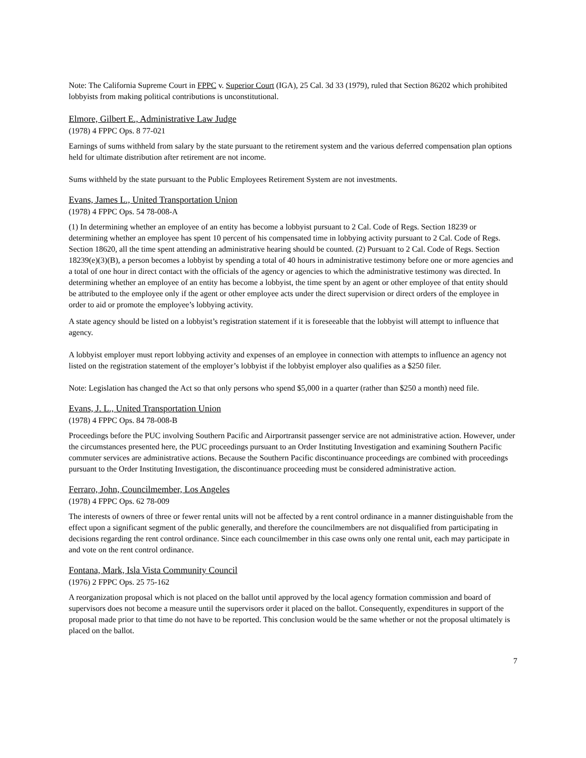Note: The California Supreme Court in FPPC v. Superior Court (IGA), 25 Cal. 3d 33 (1979), ruled that Section 86202 which prohibited lobbyists from making political contributions is unconstitutional.
Elmore, Gilbert E., Administrative Law Judge
(1978) 4 FPPC Ops. 8 77-021
Earnings of sums withheld from salary by the state pursuant to the retirement system and the various deferred compensation plan options held for ultimate distribution after retirement are not income.
Sums withheld by the state pursuant to the Public Employees Retirement System are not investments.
Evans, James L., United Transportation Union
(1978) 4 FPPC Ops. 54 78-008-A
(1) In determining whether an employee of an entity has become a lobbyist pursuant to 2 Cal. Code of Regs. Section 18239 or determining whether an employee has spent 10 percent of his compensated time in lobbying activity pursuant to 2 Cal. Code of Regs. Section 18620, all the time spent attending an administrative hearing should be counted. (2) Pursuant to 2 Cal. Code of Regs. Section 18239(e)(3)(B), a person becomes a lobbyist by spending a total of 40 hours in administrative testimony before one or more agencies and a total of one hour in direct contact with the officials of the agency or agencies to which the administrative testimony was directed. In determining whether an employee of an entity has become a lobbyist, the time spent by an agent or other employee of that entity should be attributed to the employee only if the agent or other employee acts under the direct supervision or direct orders of the employee in order to aid or promote the employee’s lobbying activity.
A state agency should be listed on a lobbyist’s registration statement if it is foreseeable that the lobbyist will attempt to influence that agency.
A lobbyist employer must report lobbying activity and expenses of an employee in connection with attempts to influence an agency not listed on the registration statement of the employer’s lobbyist if the lobbyist employer also qualifies as a $250 filer.
Note: Legislation has changed the Act so that only persons who spend $5,000 in a quarter (rather than $250 a month) need file.
Evans, J. L., United Transportation Union
(1978) 4 FPPC Ops. 84 78-008-B
Proceedings before the PUC involving Southern Pacific and Airportransit passenger service are not administrative action. However, under the circumstances presented here, the PUC proceedings pursuant to an Order Instituting Investigation and examining Southern Pacific commuter services are administrative actions. Because the Southern Pacific discontinuance proceedings are combined with proceedings pursuant to the Order Instituting Investigation, the discontinuance proceeding must be considered administrative action.
Ferraro, John, Councilmember, Los Angeles
(1978) 4 FPPC Ops. 62 78-009
The interests of owners of three or fewer rental units will not be affected by a rent control ordinance in a manner distinguishable from the effect upon a significant segment of the public generally, and therefore the councilmembers are not disqualified from participating in decisions regarding the rent control ordinance. Since each councilmember in this case owns only one rental unit, each may participate in and vote on the rent control ordinance.
Fontana, Mark, Isla Vista Community Council
(1976) 2 FPPC Ops. 25 75-162
A reorganization proposal which is not placed on the ballot until approved by the local agency formation commission and board of supervisors does not become a measure until the supervisors order it placed on the ballot. Consequently, expenditures in support of the proposal made prior to that time do not have to be reported. This conclusion would be the same whether or not the proposal ultimately is placed on the ballot.
7